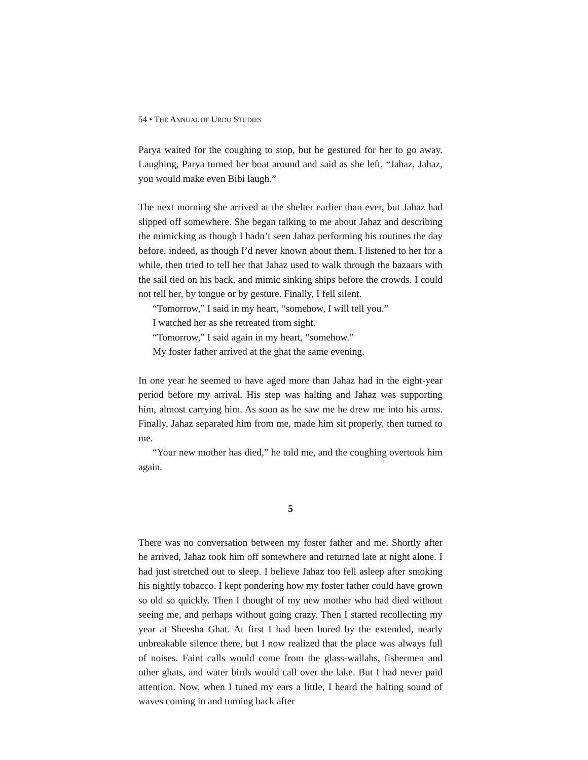54 • THE ANNUAL OF URDU STUDIES
Parya waited for the coughing to stop, but he gestured for her to go away. Laughing, Parya turned her boat around and said as she left, “Jahaz, Jahaz, you would make even Bibi laugh.”
The next morning she arrived at the shelter earlier than ever, but Jahaz had slipped off somewhere. She began talking to me about Jahaz and describing the mimicking as though I hadn’t seen Jahaz performing his routines the day before, indeed, as though I’d never known about them. I listened to her for a while, then tried to tell her that Jahaz used to walk through the bazaars with the sail tied on his back, and mimic sinking ships before the crowds. I could not tell her, by tongue or by gesture. Finally, I fell silent.
“Tomorrow,” I said in my heart, “somehow, I will tell you.”
I watched her as she retreated from sight.
“Tomorrow,” I said again in my heart, “somehow.”
My foster father arrived at the ghat the same evening.
In one year he seemed to have aged more than Jahaz had in the eight-year period before my arrival. His step was halting and Jahaz was supporting him, almost carrying him. As soon as he saw me he drew me into his arms. Finally, Jahaz separated him from me, made him sit properly, then turned to me.
“Your new mother has died,” he told me, and the coughing overtook him again.
5
There was no conversation between my foster father and me. Shortly after he arrived, Jahaz took him off somewhere and returned late at night alone. I had just stretched out to sleep. I believe Jahaz too fell asleep after smoking his nightly tobacco. I kept pondering how my foster father could have grown so old so quickly. Then I thought of my new mother who had died without seeing me, and perhaps without going crazy. Then I started recollecting my year at Sheesha Ghat. At first I had been bored by the extended, nearly unbreakable silence there, but I now realized that the place was always full of noises. Faint calls would come from the glass-wallahs, fishermen and other ghats, and water birds would call over the lake. But I had never paid attention. Now, when I tuned my ears a little, I heard the halting sound of waves coming in and turning back after